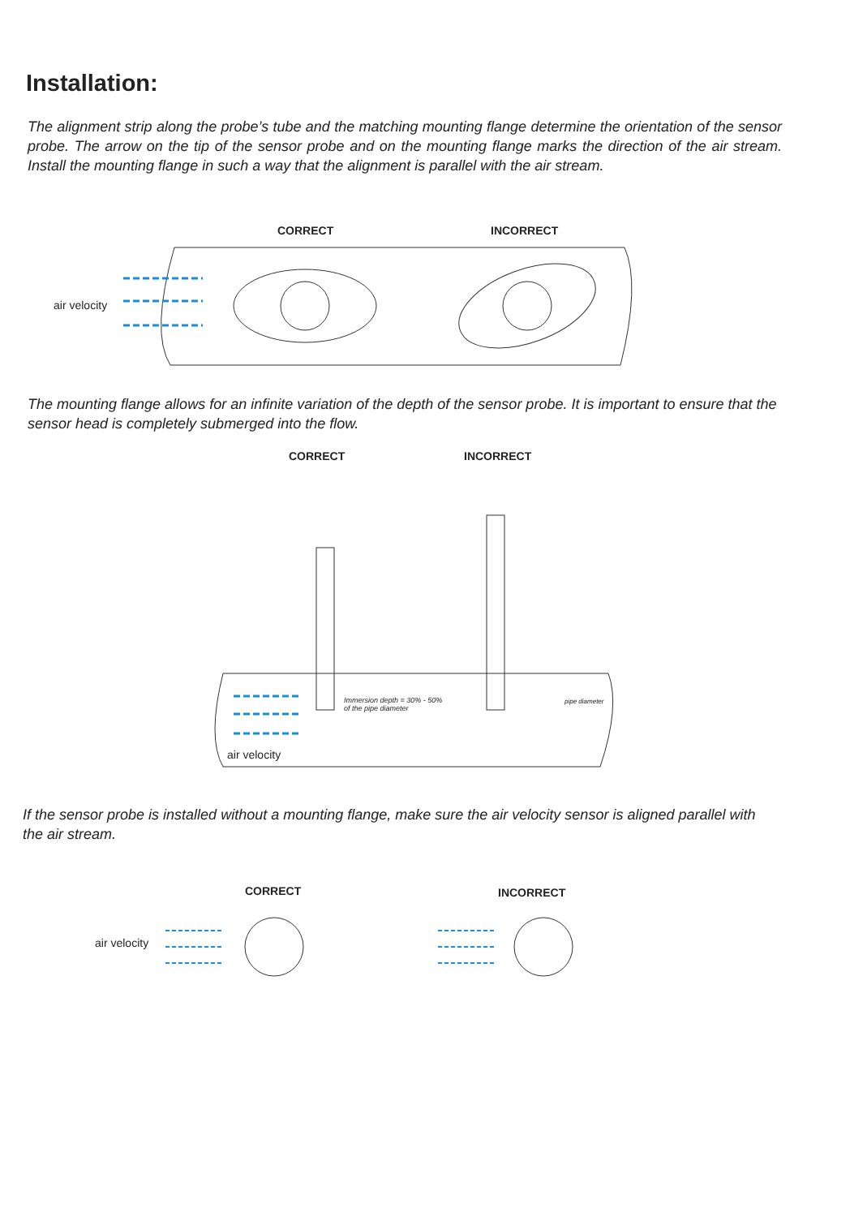Installation:
The alignment strip along the probe’s tube and the matching mounting flange determine the orientation of the sensor probe. The arrow on the tip of the sensor probe and on the mounting flange marks the direction of the air stream. Install the mounting flange in such a way that the alignment is parallel with the air stream.
CORRECT INCORRECT
air velocity
The mounting flange allows for an infinite variation of the depth of the sensor probe. It is important to ensure that the sensor head is completely submerged into the flow.
CORRECT INCORRECT
Immersion depth = 30% - 50%
of the pipe diameter
pipe diameter
air velocity
If the sensor probe is installed without a mounting flange, make sure the air velocity sensor is aligned parallel with the air stream.
CORRECT INCORRECT
air velocity